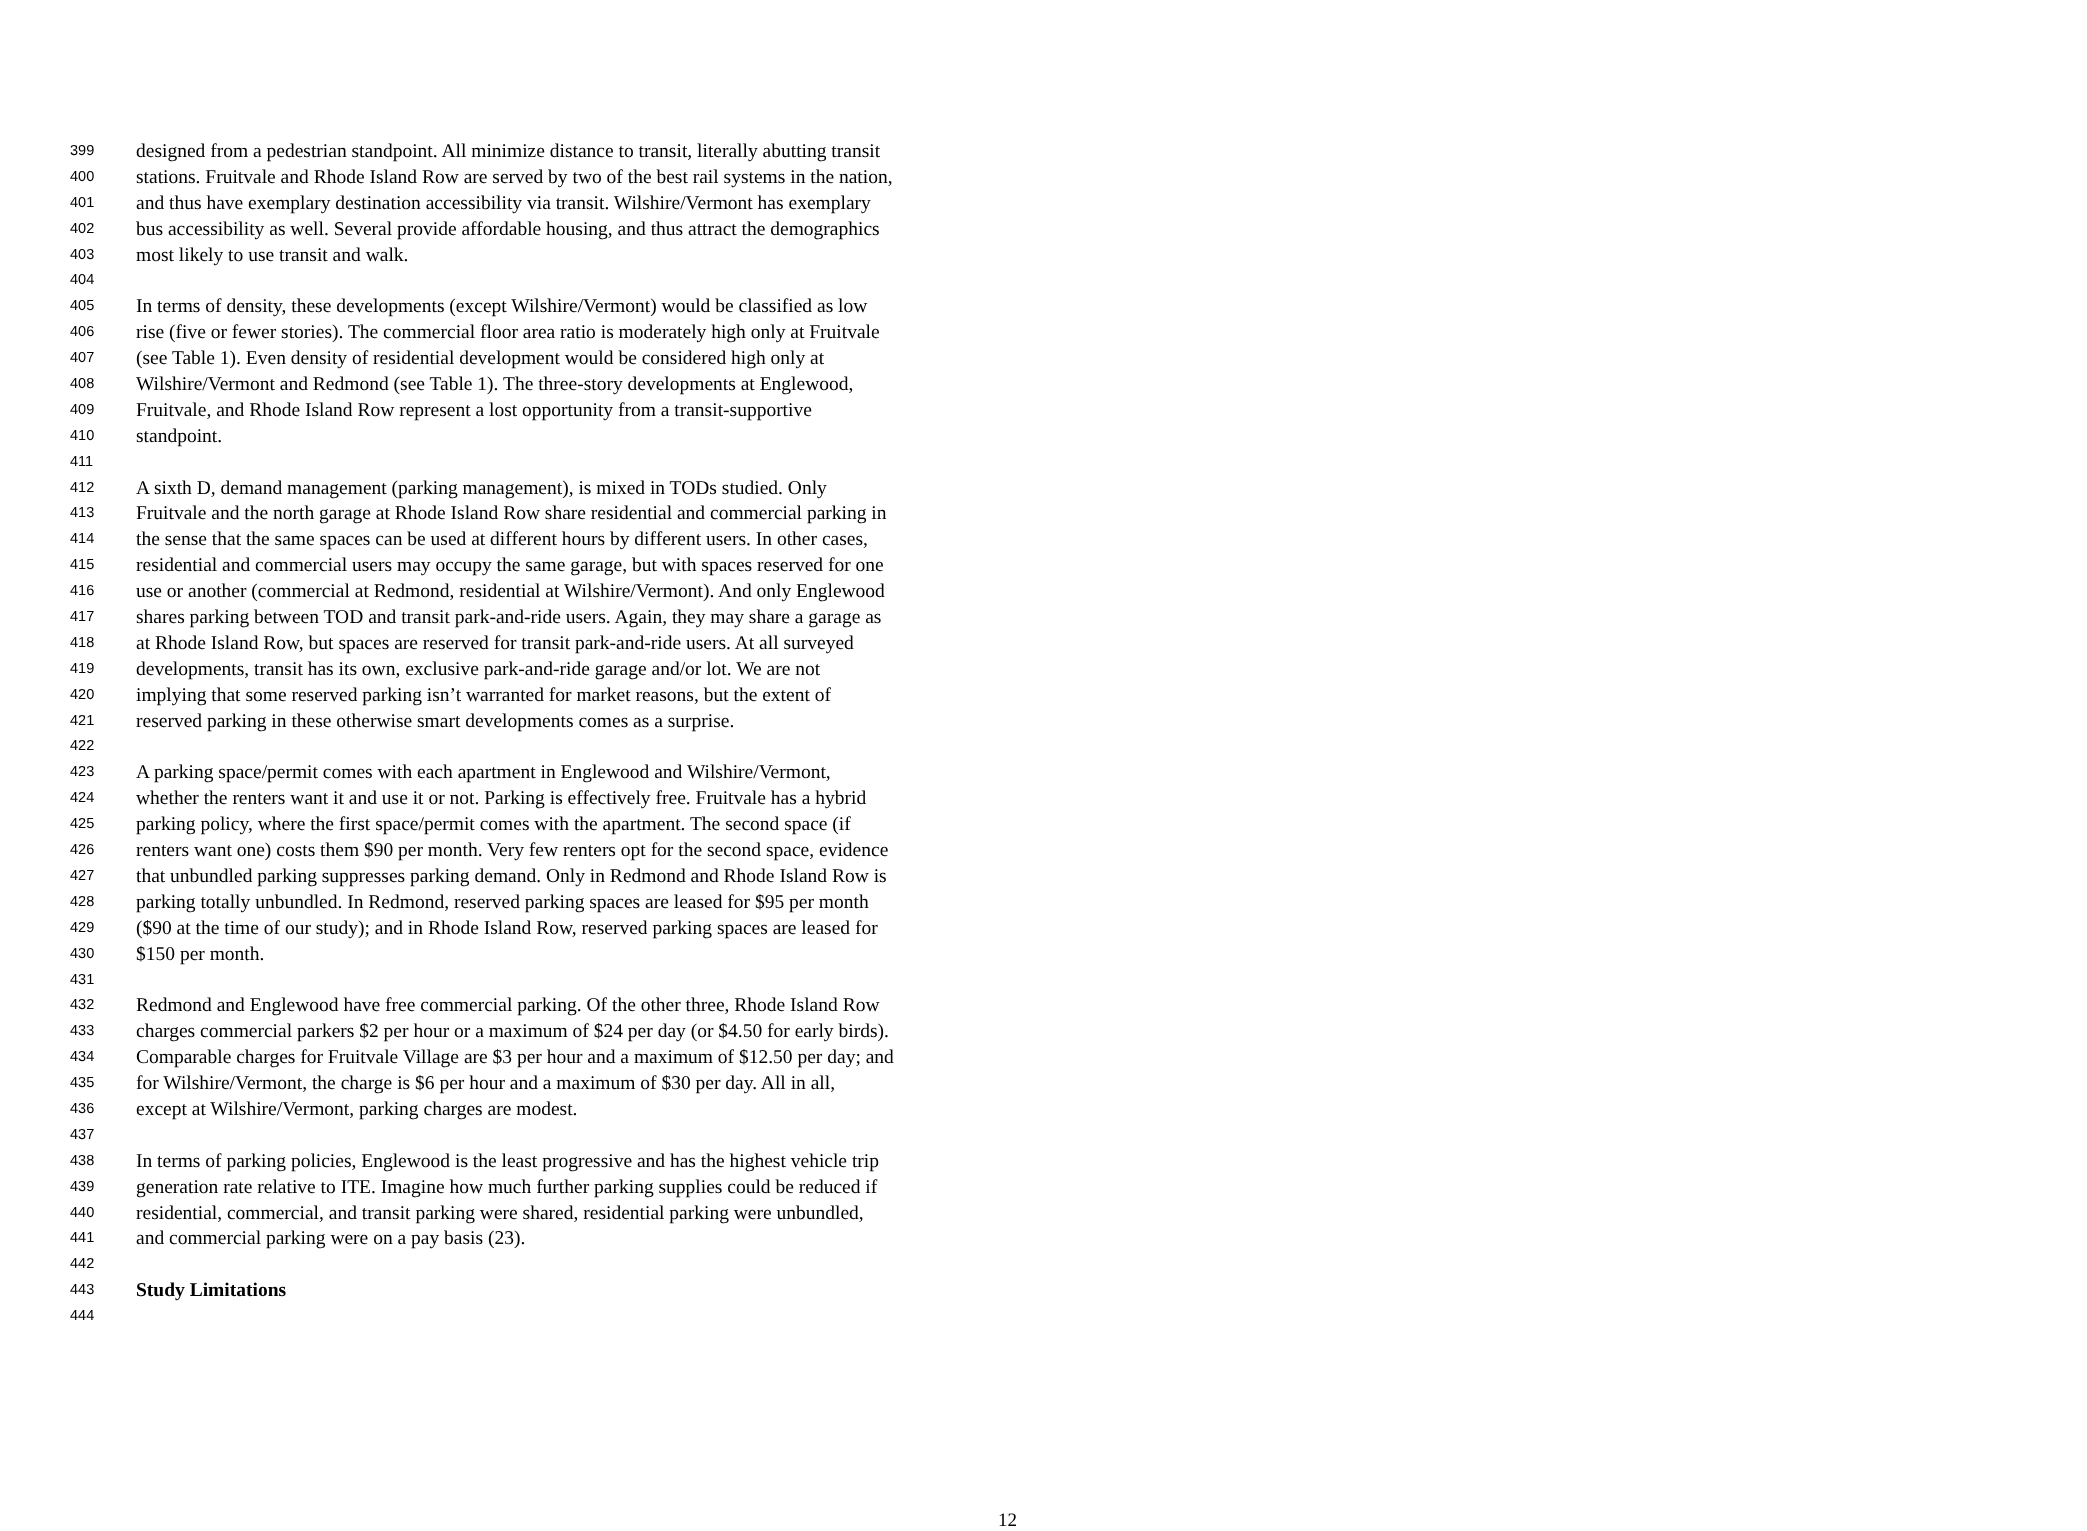399 designed from a pedestrian standpoint. All minimize distance to transit, literally abutting transit
400 stations. Fruitvale and Rhode Island Row are served by two of the best rail systems in the nation,
401 and thus have exemplary destination accessibility via transit. Wilshire/Vermont has exemplary
402 bus accessibility as well. Several provide affordable housing, and thus attract the demographics
403 most likely to use transit and walk.
404
405 In terms of density, these developments (except Wilshire/Vermont) would be classified as low
406 rise (five or fewer stories). The commercial floor area ratio is moderately high only at Fruitvale
407 (see Table 1). Even density of residential development would be considered high only at
408 Wilshire/Vermont and Redmond (see Table 1). The three-story developments at Englewood,
409 Fruitvale, and Rhode Island Row represent a lost opportunity from a transit-supportive
410 standpoint.
411
412 A sixth D, demand management (parking management), is mixed in TODs studied. Only
413 Fruitvale and the north garage at Rhode Island Row share residential and commercial parking in
414 the sense that the same spaces can be used at different hours by different users. In other cases,
415 residential and commercial users may occupy the same garage, but with spaces reserved for one
416 use or another (commercial at Redmond, residential at Wilshire/Vermont). And only Englewood
417 shares parking between TOD and transit park-and-ride users. Again, they may share a garage as
418 at Rhode Island Row, but spaces are reserved for transit park-and-ride users. At all surveyed
419 developments, transit has its own, exclusive park-and-ride garage and/or lot. We are not
420 implying that some reserved parking isn’t warranted for market reasons, but the extent of
421 reserved parking in these otherwise smart developments comes as a surprise.
422
423 A parking space/permit comes with each apartment in Englewood and Wilshire/Vermont,
424 whether the renters want it and use it or not. Parking is effectively free. Fruitvale has a hybrid
425 parking policy, where the first space/permit comes with the apartment. The second space (if
426 renters want one) costs them $90 per month. Very few renters opt for the second space, evidence
427 that unbundled parking suppresses parking demand. Only in Redmond and Rhode Island Row is
428 parking totally unbundled. In Redmond, reserved parking spaces are leased for $95 per month
429 ($90 at the time of our study); and in Rhode Island Row, reserved parking spaces are leased for
430 $150 per month.
431
432 Redmond and Englewood have free commercial parking. Of the other three, Rhode Island Row
433 charges commercial parkers $2 per hour or a maximum of $24 per day (or $4.50 for early birds).
434 Comparable charges for Fruitvale Village are $3 per hour and a maximum of $12.50 per day; and
435 for Wilshire/Vermont, the charge is $6 per hour and a maximum of $30 per day. All in all,
436 except at Wilshire/Vermont, parking charges are modest.
437
438 In terms of parking policies, Englewood is the least progressive and has the highest vehicle trip
439 generation rate relative to ITE. Imagine how much further parking supplies could be reduced if
440 residential, commercial, and transit parking were shared, residential parking were unbundled,
441 and commercial parking were on a pay basis (23).
442
443 Study Limitations
444
12